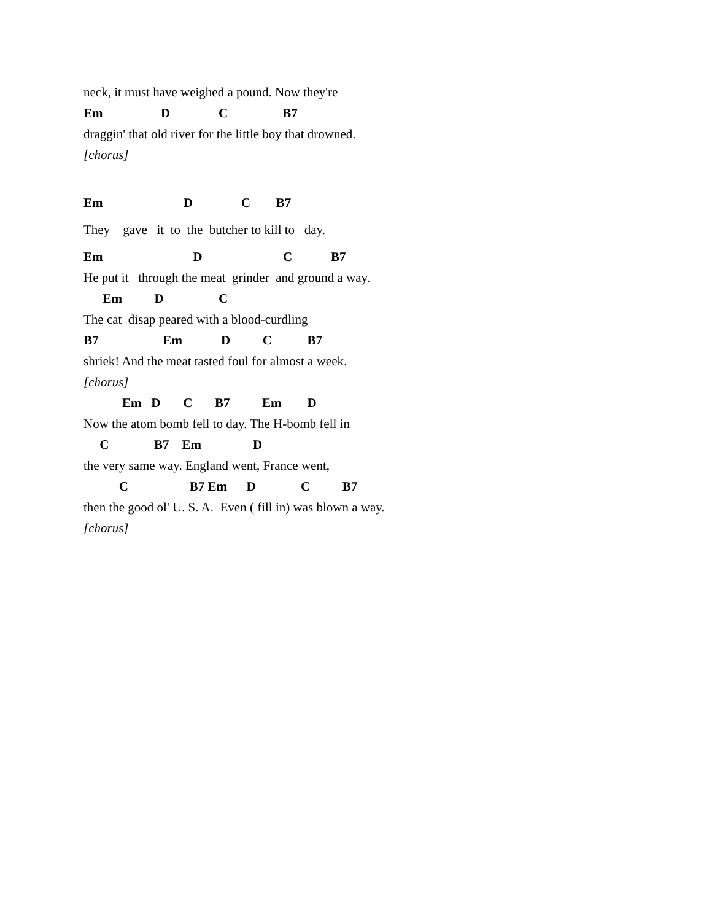neck, it must have weighed a pound. Now they're
Em D C B7
draggin' that old river for the little boy that drowned.
[chorus]
Em D C B7
They gave it to the butcher to kill to day.
Em D C B7
He put it through the meat grinder and ground a way.
Em D C
The cat disap peared with a blood-curdling
B7 Em D C B7
shriek! And the meat tasted foul for almost a week.
[chorus]
Em D C B7 Em D
Now the atom bomb fell to day. The H-bomb fell in
C B7 Em D
the very same way. England went, France went,
C B7 Em D C B7
then the good ol' U. S. A. Even ( fill in) was blown a way.
[chorus]